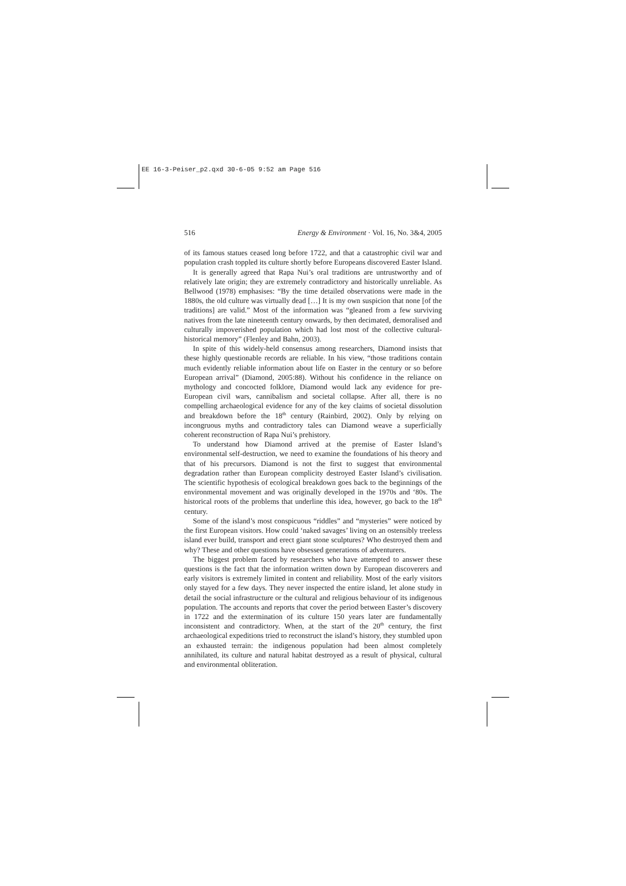EE 16-3-Peiser_p2.qxd 30-6-05 9:52 am Page 516
516 Energy & Environment · Vol. 16, No. 3&4, 2005
of its famous statues ceased long before 1722, and that a catastrophic civil war and population crash toppled its culture shortly before Europeans discovered Easter Island.
It is generally agreed that Rapa Nui’s oral traditions are untrustworthy and of relatively late origin; they are extremely contradictory and historically unreliable. As Bellwood (1978) emphasises: “By the time detailed observations were made in the 1880s, the old culture was virtually dead […] It is my own suspicion that none [of the traditions] are valid.” Most of the information was “gleaned from a few surviving natives from the late nineteenth century onwards, by then decimated, demoralised and culturally impoverished population which had lost most of the collective cultural-historical memory” (Flenley and Bahn, 2003).
In spite of this widely-held consensus among researchers, Diamond insists that these highly questionable records are reliable. In his view, “those traditions contain much evidently reliable information about life on Easter in the century or so before European arrival” (Diamond, 2005:88). Without his confidence in the reliance on mythology and concocted folklore, Diamond would lack any evidence for pre-European civil wars, cannibalism and societal collapse. After all, there is no compelling archaeological evidence for any of the key claims of societal dissolution and breakdown before the 18<sup>th</sup> century (Rainbird, 2002). Only by relying on incongruous myths and contradictory tales can Diamond weave a superficially coherent reconstruction of Rapa Nui’s prehistory.
To understand how Diamond arrived at the premise of Easter Island’s environmental self-destruction, we need to examine the foundations of his theory and that of his precursors. Diamond is not the first to suggest that environmental degradation rather than European complicity destroyed Easter Island’s civilisation. The scientific hypothesis of ecological breakdown goes back to the beginnings of the environmental movement and was originally developed in the 1970s and ‘80s. The historical roots of the problems that underline this idea, however, go back to the 18<sup>th</sup> century.
Some of the island’s most conspicuous “riddles” and “mysteries” were noticed by the first European visitors. How could ‘naked savages’ living on an ostensibly treeless island ever build, transport and erect giant stone sculptures? Who destroyed them and why? These and other questions have obsessed generations of adventurers.
The biggest problem faced by researchers who have attempted to answer these questions is the fact that the information written down by European discoverers and early visitors is extremely limited in content and reliability. Most of the early visitors only stayed for a few days. They never inspected the entire island, let alone study in detail the social infrastructure or the cultural and religious behaviour of its indigenous population. The accounts and reports that cover the period between Easter’s discovery in 1722 and the extermination of its culture 150 years later are fundamentally inconsistent and contradictory. When, at the start of the 20<sup>th</sup> century, the first archaeological expeditions tried to reconstruct the island’s history, they stumbled upon an exhausted terrain: the indigenous population had been almost completely annihilated, its culture and natural habitat destroyed as a result of physical, cultural and environmental obliteration.